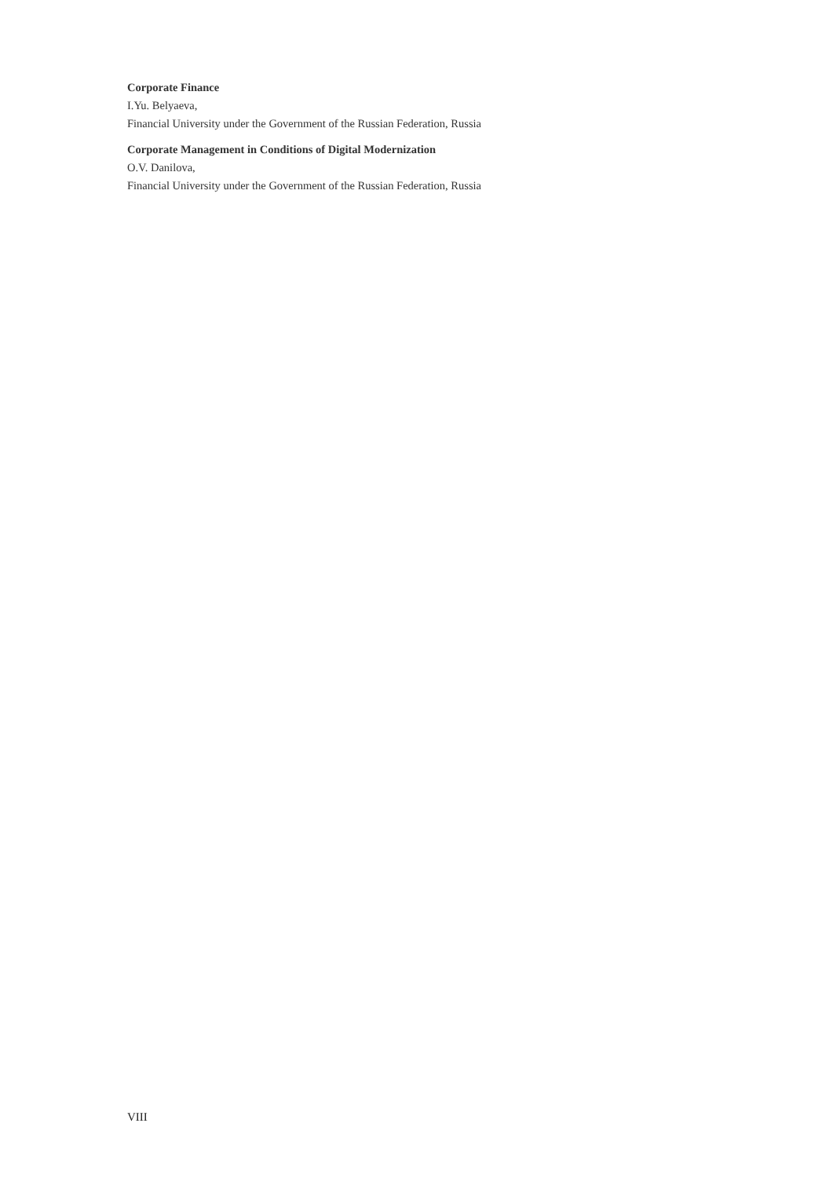Corporate Finance
I.Yu. Belyaeva,
Financial University under the Government of the Russian Federation, Russia
Corporate Management in Conditions of Digital Modernization
O.V. Danilova,
Financial University under the Government of the Russian Federation, Russia
VIII